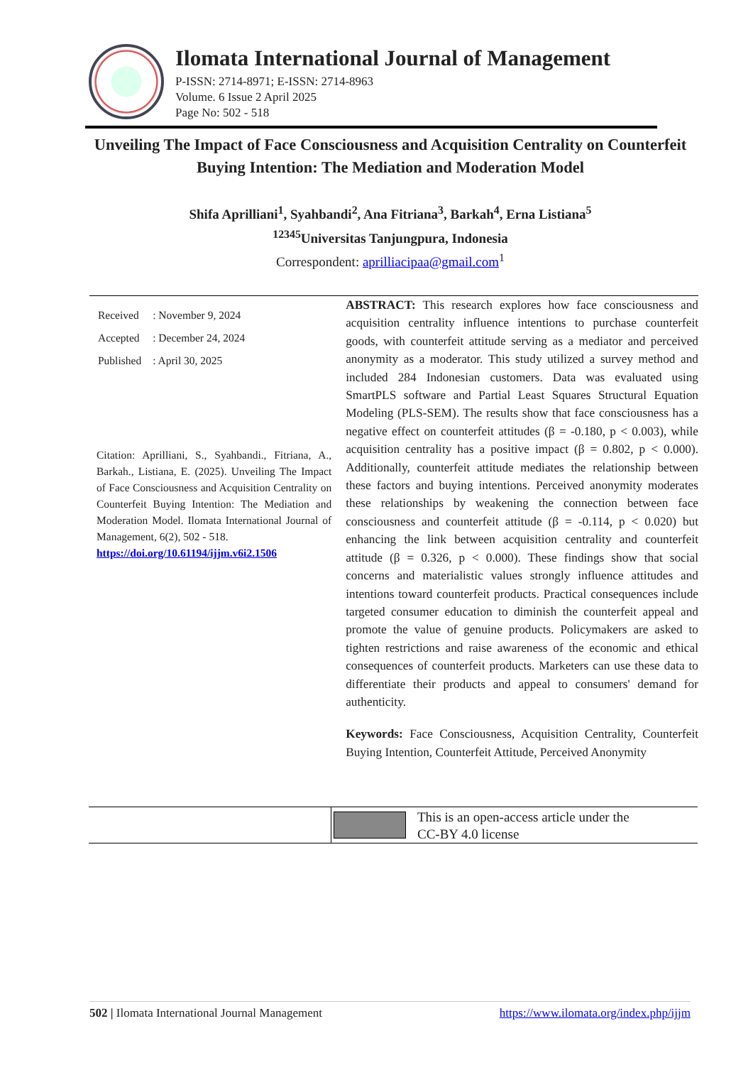Ilomata International Journal of Management
P-ISSN: 2714-8971; E-ISSN: 2714-8963
Volume. 6 Issue 2 April 2025
Page No: 502 - 518
Unveiling The Impact of Face Consciousness and Acquisition Centrality on Counterfeit Buying Intention: The Mediation and Moderation Model
Shifa Aprilliani<sup>1</sup>, Syahbandi<sup>2</sup>, Ana Fitriana<sup>3</sup>, Barkah<sup>4</sup>, Erna Listiana<sup>5</sup>
<sup>12345</sup>Universitas Tanjungpura, Indonesia
Correspondent: aprilliacipaa@gmail.com<sup>1</sup>
| Received | : November 9, 2024 |
| Accepted | : December 24, 2024 |
| Published | : April 30, 2025 |
Citation: Aprilliani, S., Syahbandi., Fitriana, A., Barkah., Listiana, E. (2025). Unveiling The Impact of Face Consciousness and Acquisition Centrality on Counterfeit Buying Intention: The Mediation and Moderation Model. Ilomata International Journal of Management, 6(2), 502 - 518.
https://doi.org/10.61194/ijjm.v6i2.1506
ABSTRACT: This research explores how face consciousness and acquisition centrality influence intentions to purchase counterfeit goods, with counterfeit attitude serving as a mediator and perceived anonymity as a moderator. This study utilized a survey method and included 284 Indonesian customers. Data was evaluated using SmartPLS software and Partial Least Squares Structural Equation Modeling (PLS-SEM). The results show that face consciousness has a negative effect on counterfeit attitudes (β = -0.180, p < 0.003), while acquisition centrality has a positive impact (β = 0.802, p < 0.000). Additionally, counterfeit attitude mediates the relationship between these factors and buying intentions. Perceived anonymity moderates these relationships by weakening the connection between face consciousness and counterfeit attitude (β = -0.114, p < 0.020) but enhancing the link between acquisition centrality and counterfeit attitude (β = 0.326, p < 0.000). These findings show that social concerns and materialistic values strongly influence attitudes and intentions toward counterfeit products. Practical consequences include targeted consumer education to diminish the counterfeit appeal and promote the value of genuine products. Policymakers are asked to tighten restrictions and raise awareness of the economic and ethical consequences of counterfeit products. Marketers can use these data to differentiate their products and appeal to consumers' demand for authenticity.
Keywords: Face Consciousness, Acquisition Centrality, Counterfeit Buying Intention, Counterfeit Attitude, Perceived Anonymity
This is an open-access article under the
CC-BY 4.0 license
502 | Ilomata International Journal Management https://www.ilomata.org/index.php/ijjm